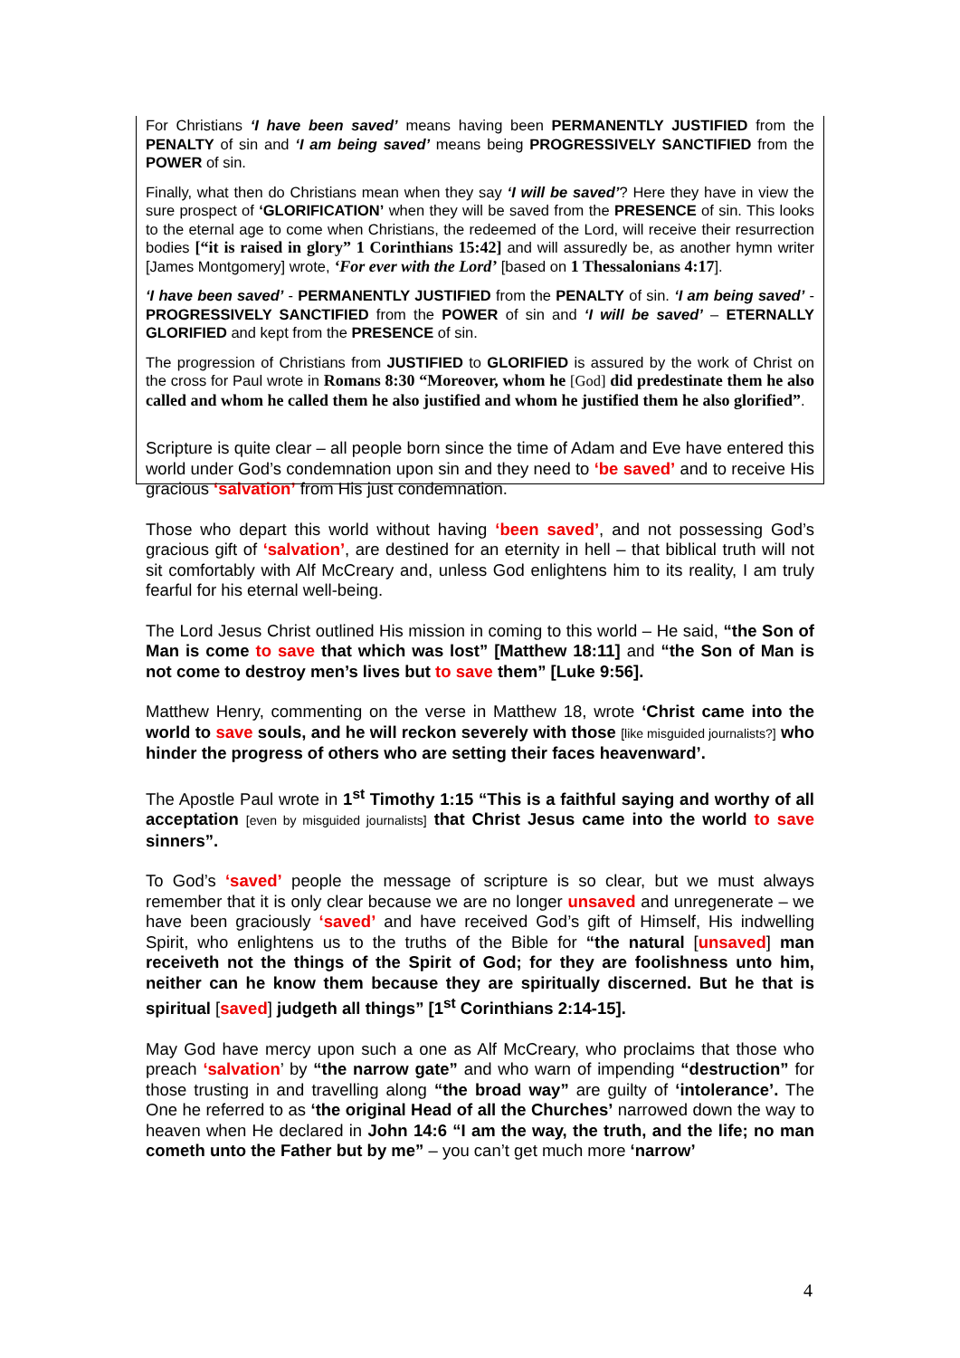For Christians ‘I have been saved’ means having been PERMANENTLY JUSTIFIED from the PENALTY of sin and ‘I am being saved’ means being PROGRESSIVELY SANCTIFIED from the POWER of sin.
Finally, what then do Christians mean when they say ‘I will be saved’? Here they have in view the sure prospect of ‘GLORIFICATION’ when they will be saved from the PRESENCE of sin. This looks to the eternal age to come when Christians, the redeemed of the Lord, will receive their resurrection bodies [“it is raised in glory” 1 Corinthians 15:42] and will assuredly be, as another hymn writer [James Montgomery] wrote, ‘For ever with the Lord’ [based on 1 Thessalonians 4:17].
‘I have been saved’ - PERMANENTLY JUSTIFIED from the PENALTY of sin. ‘I am being saved’ - PROGRESSIVELY SANCTIFIED from the POWER of sin and ‘I will be saved’ – ETERNALLY GLORIFIED and kept from the PRESENCE of sin.
The progression of Christians from JUSTIFIED to GLORIFIED is assured by the work of Christ on the cross for Paul wrote in Romans 8:30 “Moreover, whom he [God] did predestinate them he also called and whom he called them he also justified and whom he justified them he also glorified”.
Scripture is quite clear – all people born since the time of Adam and Eve have entered this world under God’s condemnation upon sin and they need to ‘be saved’ and to receive His gracious ‘salvation’ from His just condemnation.
Those who depart this world without having ‘been saved’, and not possessing God’s gracious gift of ‘salvation’, are destined for an eternity in hell – that biblical truth will not sit comfortably with Alf McCreary and, unless God enlightens him to its reality, I am truly fearful for his eternal well-being.
The Lord Jesus Christ outlined His mission in coming to this world – He said, “the Son of Man is come to save that which was lost” [Matthew 18:11] and “the Son of Man is not come to destroy men’s lives but to save them” [Luke 9:56].
Matthew Henry, commenting on the verse in Matthew 18, wrote ‘Christ came into the world to save souls, and he will reckon severely with those [like misguided journalists?] who hinder the progress of others who are setting their faces heavenward’.
The Apostle Paul wrote in 1<sup>st</sup> Timothy 1:15 “This is a faithful saying and worthy of all acceptation [even by misguided journalists] that Christ Jesus came into the world to save sinners”.
To God’s ‘saved’ people the message of scripture is so clear, but we must always remember that it is only clear because we are no longer unsaved and unregenerate – we have been graciously ‘saved’ and have received God’s gift of Himself, His indwelling Spirit, who enlightens us to the truths of the Bible for “the natural [unsaved] man receiveth not the things of the Spirit of God; for they are foolishness unto him, neither can he know them because they are spiritually discerned. But he that is spiritual [saved] judgeth all things” [1<sup>st</sup> Corinthians 2:14-15].
May God have mercy upon such a one as Alf McCreary, who proclaims that those who preach ‘salvation’ by “the narrow gate” and who warn of impending “destruction” for those trusting in and travelling along “the broad way” are guilty of ‘intolerance’. The One he referred to as ‘the original Head of all the Churches’ narrowed down the way to heaven when He declared in John 14:6 “I am the way, the truth, and the life; no man cometh unto the Father but by me” – you can’t get much more ‘narrow’
4